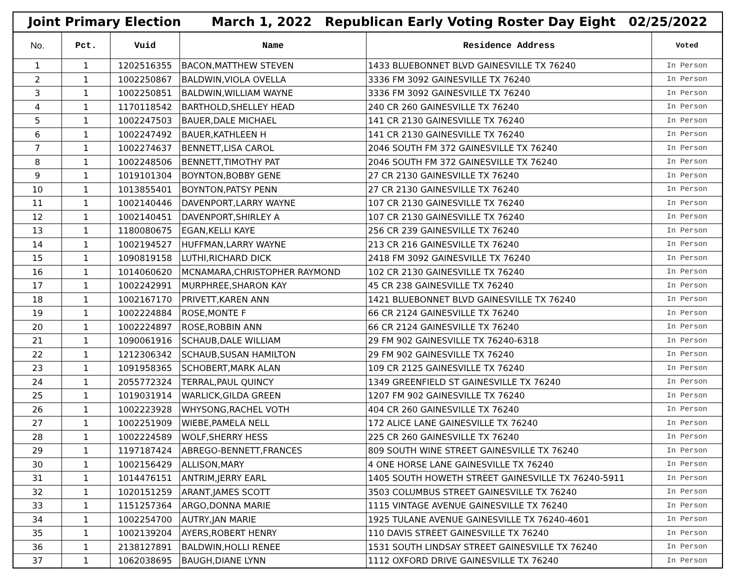Joint Primary Election March 1, 2022 Republican Early Voting Roster Day Eight 02/25/2022
| No. | Pct. | Vuid | Name | Residence Address | Voted |
| --- | --- | --- | --- | --- | --- |
| 1 | 1 | 1202516355 | BACON,MATTHEW STEVEN | 1433 BLUEBONNET BLVD GAINESVILLE TX 76240 | In Person |
| 2 | 1 | 1002250867 | BALDWIN,VIOLA OVELLA | 3336 FM 3092 GAINESVILLE TX 76240 | In Person |
| 3 | 1 | 1002250851 | BALDWIN,WILLIAM WAYNE | 3336 FM 3092 GAINESVILLE TX 76240 | In Person |
| 4 | 1 | 1170118542 | BARTHOLD,SHELLEY HEAD | 240 CR 260 GAINESVILLE TX 76240 | In Person |
| 5 | 1 | 1002247503 | BAUER,DALE MICHAEL | 141 CR 2130 GAINESVILLE TX 76240 | In Person |
| 6 | 1 | 1002247492 | BAUER,KATHLEEN H | 141 CR 2130 GAINESVILLE TX 76240 | In Person |
| 7 | 1 | 1002274637 | BENNETT,LISA CAROL | 2046 SOUTH FM 372 GAINESVILLE TX 76240 | In Person |
| 8 | 1 | 1002248506 | BENNETT,TIMOTHY PAT | 2046 SOUTH FM 372 GAINESVILLE TX 76240 | In Person |
| 9 | 1 | 1019101304 | BOYNTON,BOBBY GENE | 27 CR 2130 GAINESVILLE TX 76240 | In Person |
| 10 | 1 | 1013855401 | BOYNTON,PATSY PENN | 27 CR 2130 GAINESVILLE TX 76240 | In Person |
| 11 | 1 | 1002140446 | DAVENPORT,LARRY WAYNE | 107 CR 2130 GAINESVILLE TX 76240 | In Person |
| 12 | 1 | 1002140451 | DAVENPORT,SHIRLEY A | 107 CR 2130 GAINESVILLE TX 76240 | In Person |
| 13 | 1 | 1180080675 | EGAN,KELLI KAYE | 256 CR 239 GAINESVILLE TX 76240 | In Person |
| 14 | 1 | 1002194527 | HUFFMAN,LARRY WAYNE | 213 CR 216 GAINESVILLE TX 76240 | In Person |
| 15 | 1 | 1090819158 | LUTHI,RICHARD DICK | 2418 FM 3092 GAINESVILLE TX 76240 | In Person |
| 16 | 1 | 1014060620 | MCNAMARA,CHRISTOPHER RAYMOND | 102 CR 2130 GAINESVILLE TX 76240 | In Person |
| 17 | 1 | 1002242991 | MURPHREE,SHARON KAY | 45 CR 238 GAINESVILLE TX 76240 | In Person |
| 18 | 1 | 1002167170 | PRIVETT,KAREN ANN | 1421 BLUEBONNET BLVD GAINESVILLE TX 76240 | In Person |
| 19 | 1 | 1002224884 | ROSE,MONTE F | 66 CR 2124 GAINESVILLE TX 76240 | In Person |
| 20 | 1 | 1002224897 | ROSE,ROBBIN ANN | 66 CR 2124 GAINESVILLE TX 76240 | In Person |
| 21 | 1 | 1090061916 | SCHAUB,DALE WILLIAM | 29 FM 902 GAINESVILLE TX 76240-6318 | In Person |
| 22 | 1 | 1212306342 | SCHAUB,SUSAN HAMILTON | 29 FM 902 GAINESVILLE TX 76240 | In Person |
| 23 | 1 | 1091958365 | SCHOBERT,MARK ALAN | 109 CR 2125 GAINESVILLE TX 76240 | In Person |
| 24 | 1 | 2055772324 | TERRAL,PAUL QUINCY | 1349 GREENFIELD ST GAINESVILLE TX 76240 | In Person |
| 25 | 1 | 1019031914 | WARLICK,GILDA GREEN | 1207 FM 902 GAINESVILLE TX 76240 | In Person |
| 26 | 1 | 1002223928 | WHYSONG,RACHEL VOTH | 404 CR 260 GAINESVILLE TX 76240 | In Person |
| 27 | 1 | 1002251909 | WIEBE,PAMELA NELL | 172 ALICE LANE GAINESVILLE TX 76240 | In Person |
| 28 | 1 | 1002224589 | WOLF,SHERRY HESS | 225 CR 260 GAINESVILLE TX 76240 | In Person |
| 29 | 1 | 1197187424 | ABREGO-BENNETT,FRANCES | 809 SOUTH WINE STREET GAINESVILLE TX 76240 | In Person |
| 30 | 1 | 1002156429 | ALLISON,MARY | 4 ONE HORSE LANE GAINESVILLE TX 76240 | In Person |
| 31 | 1 | 1014476151 | ANTRIM,JERRY EARL | 1405 SOUTH HOWETH STREET GAINESVILLE TX 76240-5911 | In Person |
| 32 | 1 | 1020151259 | ARANT,JAMES SCOTT | 3503 COLUMBUS STREET GAINESVILLE TX 76240 | In Person |
| 33 | 1 | 1151257364 | ARGO,DONNA MARIE | 1115 VINTAGE AVENUE GAINESVILLE TX 76240 | In Person |
| 34 | 1 | 1002254700 | AUTRY,JAN MARIE | 1925 TULANE AVENUE GAINESVILLE TX 76240-4601 | In Person |
| 35 | 1 | 1002139204 | AYERS,ROBERT HENRY | 110 DAVIS STREET GAINESVILLE TX 76240 | In Person |
| 36 | 1 | 2138127891 | BALDWIN,HOLLI RENEE | 1531 SOUTH LINDSAY STREET GAINESVILLE TX 76240 | In Person |
| 37 | 1 | 1062038695 | BAUGH,DIANE LYNN | 1112 OXFORD DRIVE GAINESVILLE TX 76240 | In Person |